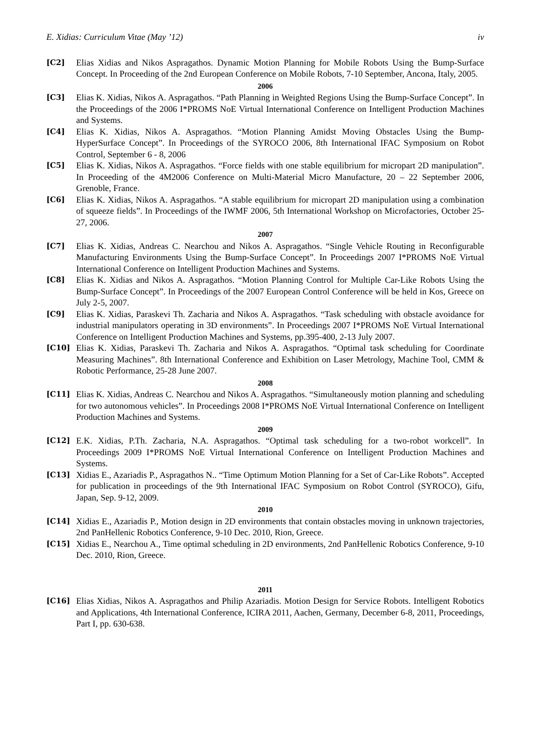E. Xidias: Curriculum Vitae (May ’12) iv
[C2] Elias Xidias and Nikos Aspragathos. Dynamic Motion Planning for Mobile Robots Using the Bump-Surface Concept. In Proceeding of the 2nd European Conference on Mobile Robots, 7-10 September, Ancona, Italy, 2005.
2006
[C3] Elias K. Xidias, Nikos A. Aspragathos. “Path Planning in Weighted Regions Using the Bump-Surface Concept”. In the Proceedings of the 2006 I*PROMS NoE Virtual International Conference on Intelligent Production Machines and Systems.
[C4] Elias K. Xidias, Nikos A. Aspragathos. “Motion Planning Amidst Moving Obstacles Using the Bump-HyperSurface Concept”. In Proceedings of the SYROCO 2006, 8th International IFAC Symposium on Robot Control, September 6 - 8, 2006
[C5] Elias K. Xidias, Nikos A. Aspragathos. “Force fields with one stable equilibrium for micropart 2D manipulation”. In Proceeding of the 4M2006 Conference on Multi-Material Micro Manufacture, 20 – 22 September 2006, Grenoble, France.
[C6] Elias K. Xidias, Nikos A. Aspragathos. “A stable equilibrium for micropart 2D manipulation using a combination of squeeze fields”. In Proceedings of the IWMF 2006, 5th International Workshop on Microfactories, October 25-27, 2006.
2007
[C7] Elias K. Xidias, Andreas C. Nearchou and Nikos A. Aspragathos. “Single Vehicle Routing in Reconfigurable Manufacturing Environments Using the Bump-Surface Concept”. In Proceedings 2007 I*PROMS NoE Virtual International Conference on Intelligent Production Machines and Systems.
[C8] Elias K. Xidias and Nikos A. Aspragathos. “Motion Planning Control for Multiple Car-Like Robots Using the Bump-Surface Concept”. In Proceedings of the 2007 European Control Conference will be held in Kos, Greece on July 2-5, 2007.
[C9] Elias K. Xidias, Paraskevi Th. Zacharia and Nikos A. Aspragathos. “Task scheduling with obstacle avoidance for industrial manipulators operating in 3D environments”. In Proceedings 2007 I*PROMS NoE Virtual International Conference on Intelligent Production Machines and Systems, pp.395-400, 2-13 July 2007.
[C10] Elias K. Xidias, Paraskevi Th. Zacharia and Nikos A. Aspragathos. “Optimal task scheduling for Coordinate Measuring Machines”. 8th International Conference and Exhibition on Laser Metrology, Machine Tool, CMM & Robotic Performance, 25-28 June 2007.
2008
[C11] Elias K. Xidias, Andreas C. Nearchou and Nikos A. Aspragathos. “Simultaneously motion planning and scheduling for two autonomous vehicles”. In Proceedings 2008 I*PROMS NoE Virtual International Conference on Intelligent Production Machines and Systems.
2009
[C12] E.K. Xidias, P.Th. Zacharia, N.A. Aspragathos. “Optimal task scheduling for a two-robot workcell”. In Proceedings 2009 I*PROMS NoE Virtual International Conference on Intelligent Production Machines and Systems.
[C13] Xidias E., Azariadis P., Aspragathos N.. “Time Optimum Motion Planning for a Set of Car-Like Robots”. Accepted for publication in proceedings of the 9th International IFAC Symposium on Robot Control (SYROCO), Gifu, Japan, Sep. 9-12, 2009.
2010
[C14] Xidias E., Azariadis P., Motion design in 2D environments that contain obstacles moving in unknown trajectories, 2nd PanHellenic Robotics Conference, 9-10 Dec. 2010, Rion, Greece.
[C15] Xidias E., Nearchou A., Time optimal scheduling in 2D environments, 2nd PanHellenic Robotics Conference, 9-10 Dec. 2010, Rion, Greece.
2011
[C16] Elias Xidias, Nikos A. Aspragathos and Philip Azariadis. Motion Design for Service Robots. Intelligent Robotics and Applications, 4th International Conference, ICIRA 2011, Aachen, Germany, December 6-8, 2011, Proceedings, Part I, pp. 630-638.